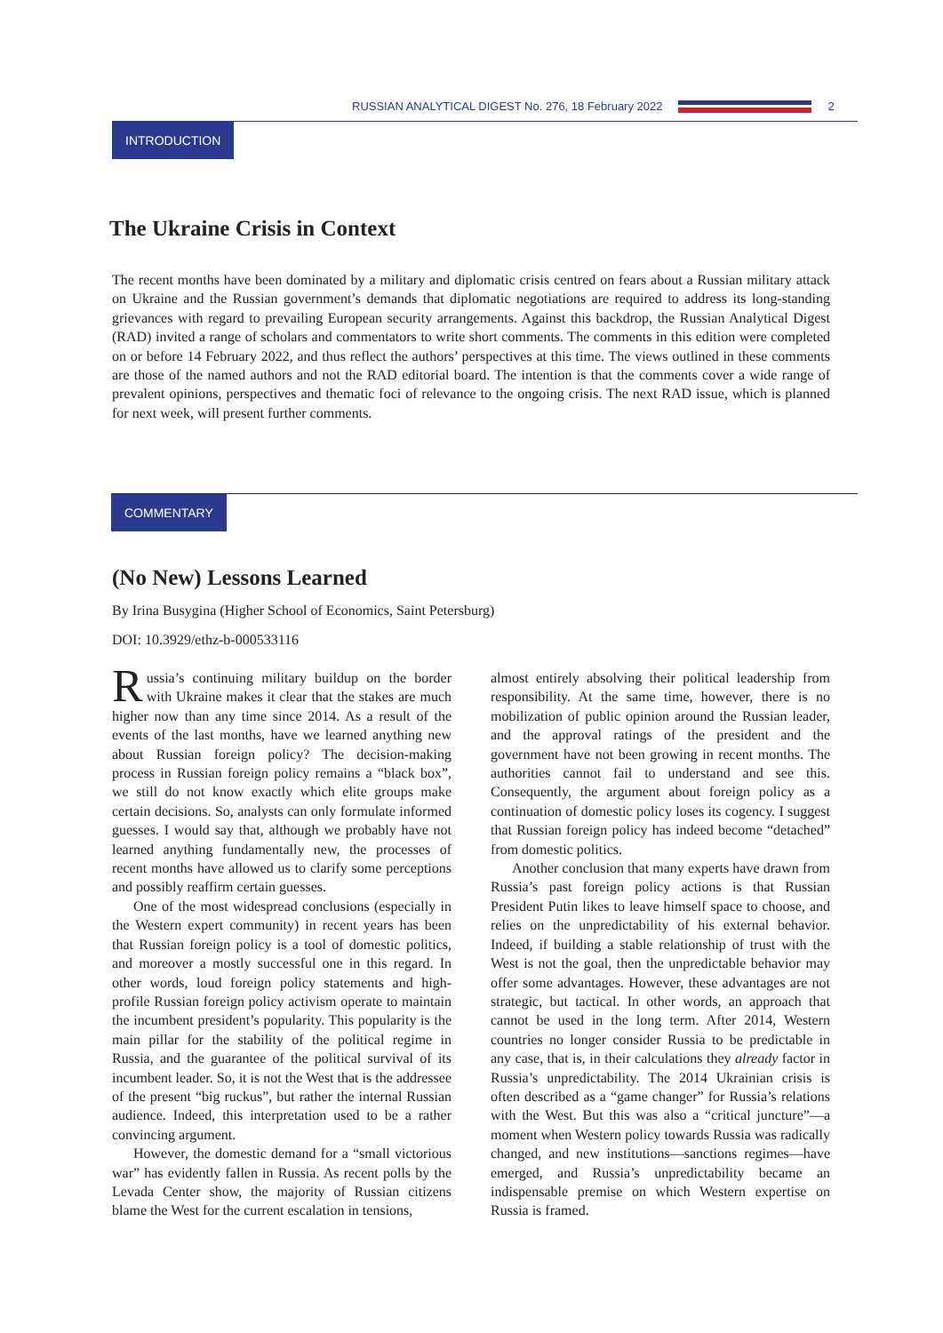RUSSIAN ANALYTICAL DIGEST No. 276, 18 February 2022 2
INTRODUCTION
The Ukraine Crisis in Context
The recent months have been dominated by a military and diplomatic crisis centred on fears about a Russian military attack on Ukraine and the Russian government’s demands that diplomatic negotiations are required to address its long-standing grievances with regard to prevailing European security arrangements. Against this backdrop, the Russian Analytical Digest (RAD) invited a range of scholars and commentators to write short comments. The comments in this edition were completed on or before 14 February 2022, and thus reflect the authors’ perspectives at this time. The views outlined in these comments are those of the named authors and not the RAD editorial board. The intention is that the comments cover a wide range of prevalent opinions, perspectives and thematic foci of relevance to the ongoing crisis. The next RAD issue, which is planned for next week, will present further comments.
COMMENTARY
(No New) Lessons Learned
By Irina Busygina (Higher School of Economics, Saint Petersburg)
DOI: 10.3929/ethz-b-000533116
Russia’s continuing military buildup on the border with Ukraine makes it clear that the stakes are much higher now than any time since 2014. As a result of the events of the last months, have we learned anything new about Russian foreign policy? The decision-making process in Russian foreign policy remains a “black box”, we still do not know exactly which elite groups make certain decisions. So, analysts can only formulate informed guesses. I would say that, although we probably have not learned anything fundamentally new, the processes of recent months have allowed us to clarify some perceptions and possibly reaffirm certain guesses.
One of the most widespread conclusions (especially in the Western expert community) in recent years has been that Russian foreign policy is a tool of domestic politics, and moreover a mostly successful one in this regard. In other words, loud foreign policy statements and high-profile Russian foreign policy activism operate to maintain the incumbent president’s popularity. This popularity is the main pillar for the stability of the political regime in Russia, and the guarantee of the political survival of its incumbent leader. So, it is not the West that is the addressee of the present “big ruckus”, but rather the internal Russian audience. Indeed, this interpretation used to be a rather convincing argument.
However, the domestic demand for a “small victorious war” has evidently fallen in Russia. As recent polls by the Levada Center show, the majority of Russian citizens blame the West for the current escalation in tensions,
almost entirely absolving their political leadership from responsibility. At the same time, however, there is no mobilization of public opinion around the Russian leader, and the approval ratings of the president and the government have not been growing in recent months. The authorities cannot fail to understand and see this. Consequently, the argument about foreign policy as a continuation of domestic policy loses its cogency. I suggest that Russian foreign policy has indeed become “detached” from domestic politics.
Another conclusion that many experts have drawn from Russia’s past foreign policy actions is that Russian President Putin likes to leave himself space to choose, and relies on the unpredictability of his external behavior. Indeed, if building a stable relationship of trust with the West is not the goal, then the unpredictable behavior may offer some advantages. However, these advantages are not strategic, but tactical. In other words, an approach that cannot be used in the long term. After 2014, Western countries no longer consider Russia to be predictable in any case, that is, in their calculations they already factor in Russia’s unpredictability. The 2014 Ukrainian crisis is often described as a “game changer” for Russia’s relations with the West. But this was also a “critical juncture”—a moment when Western policy towards Russia was radically changed, and new institutions—sanctions regimes—have emerged, and Russia’s unpredictability became an indispensable premise on which Western expertise on Russia is framed.